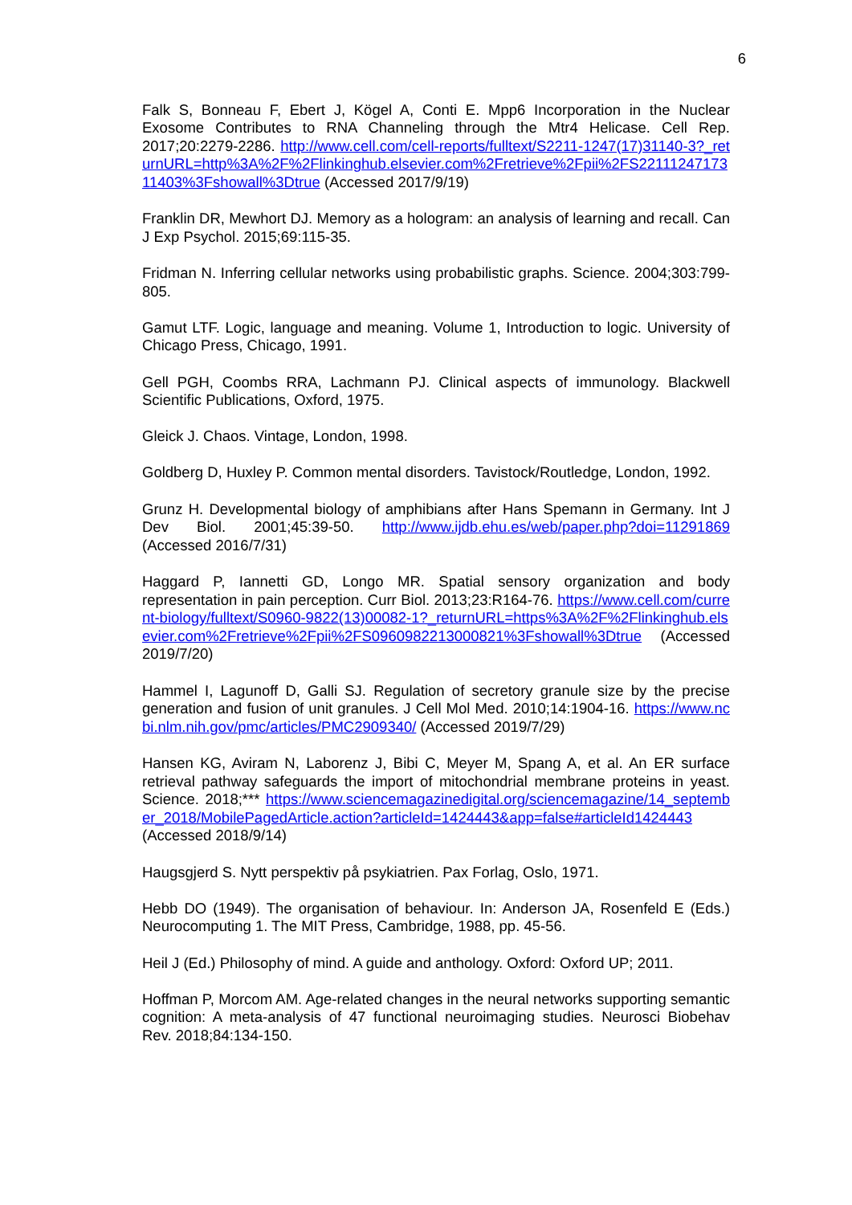6
Falk S, Bonneau F, Ebert J, Kögel A, Conti E. Mpp6 Incorporation in the Nuclear Exosome Contributes to RNA Channeling through the Mtr4 Helicase. Cell Rep. 2017;20:2279-2286. http://www.cell.com/cell-reports/fulltext/S2211-1247(17)31140-3?_returnURL=http%3A%2F%2Flinkinghub.elsevier.com%2Fretrieve%2Fpii%2FS2211124717311403%3Fshowall%3Dtrue (Accessed 2017/9/19)
Franklin DR, Mewhort DJ. Memory as a hologram: an analysis of learning and recall. Can J Exp Psychol. 2015;69:115-35.
Fridman N. Inferring cellular networks using probabilistic graphs. Science. 2004;303:799-805.
Gamut LTF. Logic, language and meaning. Volume 1, Introduction to logic. University of Chicago Press, Chicago, 1991.
Gell PGH, Coombs RRA, Lachmann PJ. Clinical aspects of immunology. Blackwell Scientific Publications, Oxford, 1975.
Gleick J. Chaos. Vintage, London, 1998.
Goldberg D, Huxley P. Common mental disorders. Tavistock/Routledge, London, 1992.
Grunz H. Developmental biology of amphibians after Hans Spemann in Germany. Int J Dev Biol. 2001;45:39-50. http://www.ijdb.ehu.es/web/paper.php?doi=11291869 (Accessed 2016/7/31)
Haggard P, Iannetti GD, Longo MR. Spatial sensory organization and body representation in pain perception. Curr Biol. 2013;23:R164-76. https://www.cell.com/current-biology/fulltext/S0960-9822(13)00082-1?_returnURL=https%3A%2F%2Flinkinghub.elsevier.com%2Fretrieve%2Fpii%2FS0960982213000821%3Fshowall%3Dtrue (Accessed 2019/7/20)
Hammel I, Lagunoff D, Galli SJ. Regulation of secretory granule size by the precise generation and fusion of unit granules. J Cell Mol Med. 2010;14:1904-16. https://www.ncbi.nlm.nih.gov/pmc/articles/PMC2909340/ (Accessed 2019/7/29)
Hansen KG, Aviram N, Laborenz J, Bibi C, Meyer M, Spang A, et al. An ER surface retrieval pathway safeguards the import of mitochondrial membrane proteins in yeast. Science. 2018;*** https://www.sciencemagazinedigital.org/sciencemagazine/14_september_2018/MobilePagedArticle.action?articleId=1424443&app=false#articleId1424443 (Accessed 2018/9/14)
Haugsgjerd S. Nytt perspektiv på psykiatrien. Pax Forlag, Oslo, 1971.
Hebb DO (1949). The organisation of behaviour. In: Anderson JA, Rosenfeld E (Eds.) Neurocomputing 1. The MIT Press, Cambridge, 1988, pp. 45-56.
Heil J (Ed.) Philosophy of mind. A guide and anthology. Oxford: Oxford UP; 2011.
Hoffman P, Morcom AM. Age-related changes in the neural networks supporting semantic cognition: A meta-analysis of 47 functional neuroimaging studies. Neurosci Biobehav Rev. 2018;84:134-150.